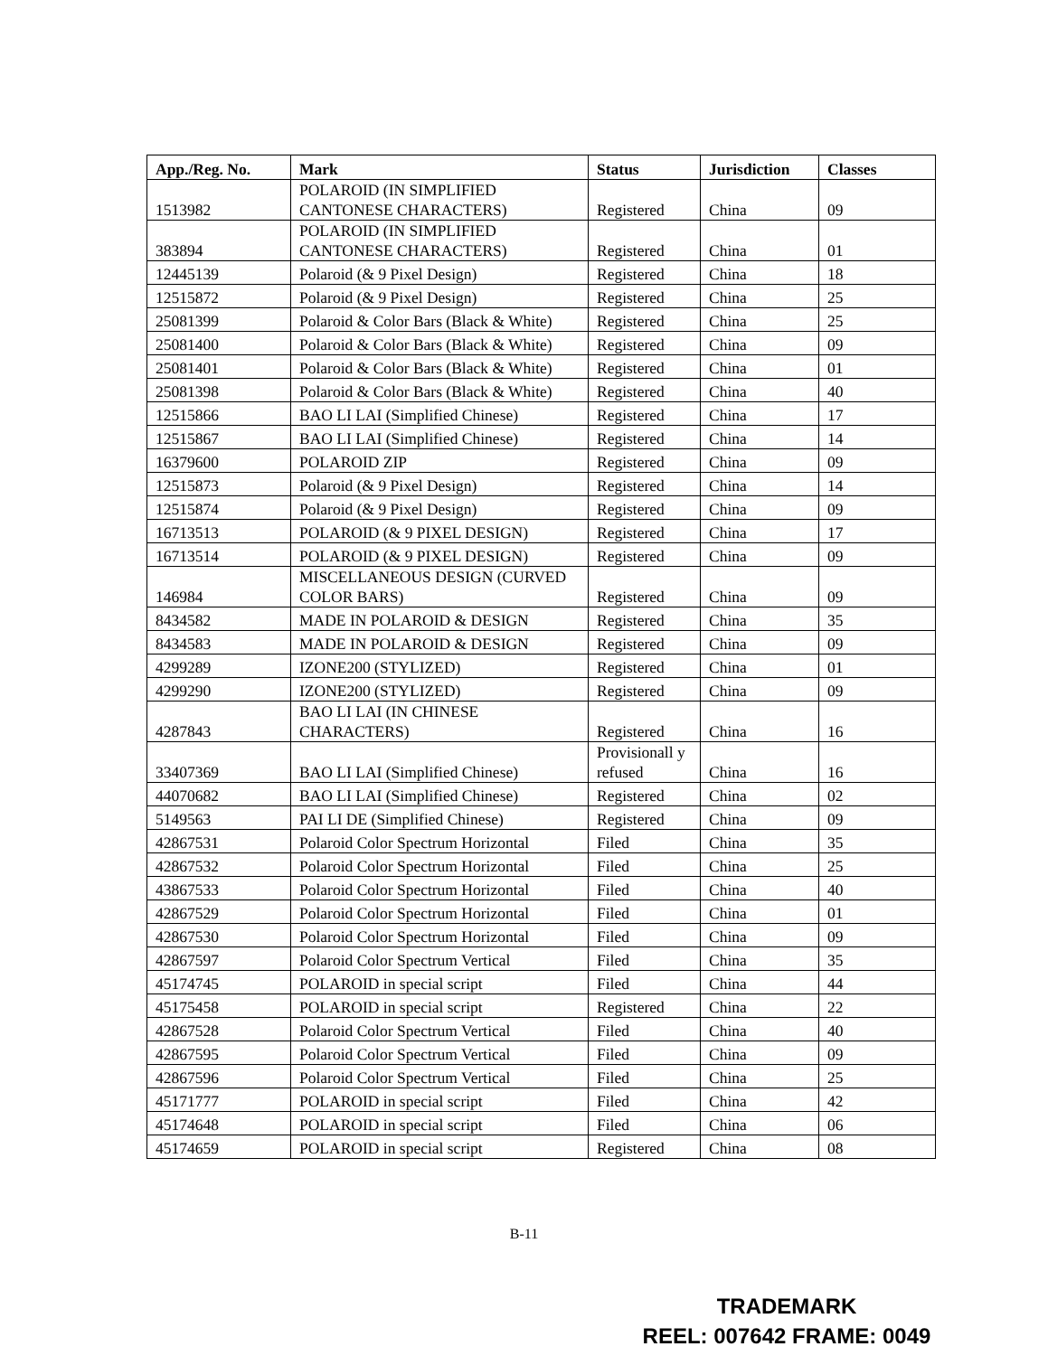| App./Reg. No. | Mark | Status | Jurisdiction | Classes |
| --- | --- | --- | --- | --- |
| 1513982 | POLAROID (IN SIMPLIFIED CANTONESE CHARACTERS) | Registered | China | 09 |
| 383894 | POLAROID (IN SIMPLIFIED CANTONESE CHARACTERS) | Registered | China | 01 |
| 12445139 | Polaroid (& 9 Pixel Design) | Registered | China | 18 |
| 12515872 | Polaroid (& 9 Pixel Design) | Registered | China | 25 |
| 25081399 | Polaroid & Color Bars (Black & White) | Registered | China | 25 |
| 25081400 | Polaroid & Color Bars (Black & White) | Registered | China | 09 |
| 25081401 | Polaroid & Color Bars (Black & White) | Registered | China | 01 |
| 25081398 | Polaroid & Color Bars (Black & White) | Registered | China | 40 |
| 12515866 | BAO LI LAI (Simplified Chinese) | Registered | China | 17 |
| 12515867 | BAO LI LAI (Simplified Chinese) | Registered | China | 14 |
| 16379600 | POLAROID ZIP | Registered | China | 09 |
| 12515873 | Polaroid (& 9 Pixel Design) | Registered | China | 14 |
| 12515874 | Polaroid (& 9 Pixel Design) | Registered | China | 09 |
| 16713513 | POLAROID (& 9 PIXEL DESIGN) | Registered | China | 17 |
| 16713514 | POLAROID (& 9 PIXEL DESIGN) | Registered | China | 09 |
| 146984 | MISCELLANEOUS DESIGN (CURVED COLOR BARS) | Registered | China | 09 |
| 8434582 | MADE IN POLAROID & DESIGN | Registered | China | 35 |
| 8434583 | MADE IN POLAROID & DESIGN | Registered | China | 09 |
| 4299289 | IZONE200 (STYLIZED) | Registered | China | 01 |
| 4299290 | IZONE200 (STYLIZED) | Registered | China | 09 |
| 4287843 | BAO LI LAI (IN CHINESE CHARACTERS) | Registered | China | 16 |
| 33407369 | BAO LI LAI (Simplified Chinese) | Provisionall y refused | China | 16 |
| 44070682 | BAO LI LAI (Simplified Chinese) | Registered | China | 02 |
| 5149563 | PAI LI DE (Simplified Chinese) | Registered | China | 09 |
| 42867531 | Polaroid Color Spectrum Horizontal | Filed | China | 35 |
| 42867532 | Polaroid Color Spectrum Horizontal | Filed | China | 25 |
| 43867533 | Polaroid Color Spectrum Horizontal | Filed | China | 40 |
| 42867529 | Polaroid Color Spectrum Horizontal | Filed | China | 01 |
| 42867530 | Polaroid Color Spectrum Horizontal | Filed | China | 09 |
| 42867597 | Polaroid Color Spectrum Vertical | Filed | China | 35 |
| 45174745 | POLAROID in special script | Filed | China | 44 |
| 45175458 | POLAROID in special script | Registered | China | 22 |
| 42867528 | Polaroid Color Spectrum Vertical | Filed | China | 40 |
| 42867595 | Polaroid Color Spectrum Vertical | Filed | China | 09 |
| 42867596 | Polaroid Color Spectrum Vertical | Filed | China | 25 |
| 45171777 | POLAROID in special script | Filed | China | 42 |
| 45174648 | POLAROID in special script | Filed | China | 06 |
| 45174659 | POLAROID in special script | Registered | China | 08 |
B-11
TRADEMARK
REEL: 007642 FRAME: 0049